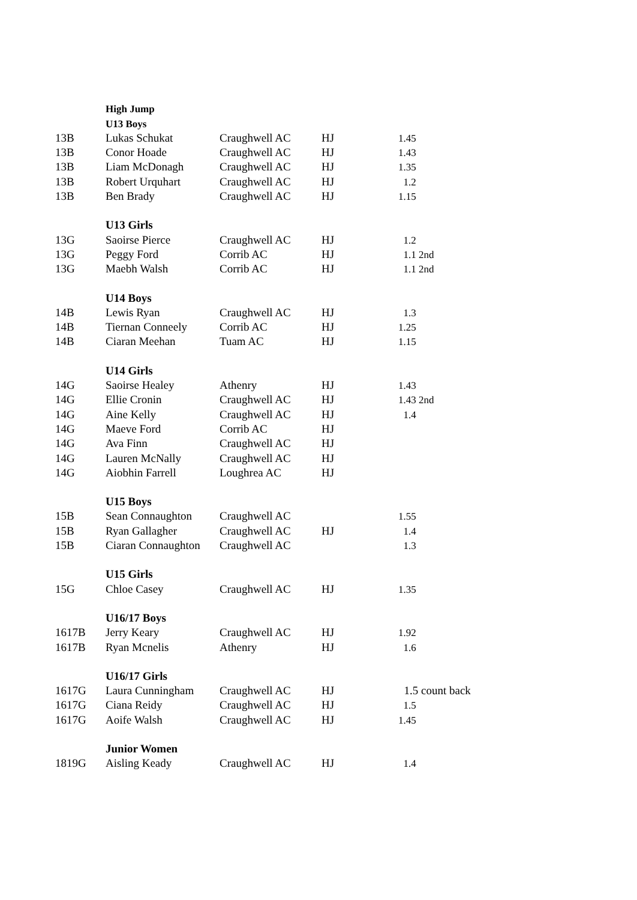| | High Jump | | | | |
| | U13 Boys | | | | |
| 13B | Lukas Schukat | Craughwell AC | HJ | 1.45 | |
| 13B | Conor Hoade | Craughwell AC | HJ | 1.43 | |
| 13B | Liam McDonagh | Craughwell AC | HJ | 1.35 | |
| 13B | Robert Urquhart | Craughwell AC | HJ | 1.2 | |
| 13B | Ben Brady | Craughwell AC | HJ | 1.15 | |
| | U13 Girls | | | | |
| 13G | Saoirse Pierce | Craughwell AC | HJ | 1.2 | |
| 13G | Peggy Ford | Corrib AC | HJ | 1.1 2nd | |
| 13G | Maebh Walsh | Corrib AC | HJ | 1.1 2nd | |
| | U14 Boys | | | | |
| 14B | Lewis Ryan | Craughwell AC | HJ | 1.3 | |
| 14B | Tiernan Conneely | Corrib AC | HJ | 1.25 | |
| 14B | Ciaran Meehan | Tuam AC | HJ | 1.15 | |
| | U14 Girls | | | | |
| 14G | Saoirse Healey | Athenry | HJ | 1.43 | |
| 14G | Ellie Cronin | Craughwell AC | HJ | 1.43 2nd | |
| 14G | Aine Kelly | Craughwell AC | HJ | 1.4 | |
| 14G | Maeve Ford | Corrib AC | HJ | | |
| 14G | Ava Finn | Craughwell AC | HJ | | |
| 14G | Lauren McNally | Craughwell AC | HJ | | |
| 14G | Aiobhin Farrell | Loughrea AC | HJ | | |
| | U15 Boys | | | | |
| 15B | Sean Connaughton | Craughwell AC | | 1.55 | |
| 15B | Ryan Gallagher | Craughwell AC | HJ | 1.4 | |
| 15B | Ciaran Connaughton | Craughwell AC | | 1.3 | |
| | U15 Girls | | | | |
| 15G | Chloe Casey | Craughwell AC | HJ | 1.35 | |
| | U16/17 Boys | | | | |
| 1617B | Jerry Keary | Craughwell AC | HJ | 1.92 | |
| 1617B | Ryan Mcnelis | Athenry | HJ | 1.6 | |
| | U16/17 Girls | | | | |
| 1617G | Laura Cunningham | Craughwell AC | HJ | 1.5 count back | |
| 1617G | Ciana Reidy | Craughwell AC | HJ | 1.5 | |
| 1617G | Aoife Walsh | Craughwell AC | HJ | 1.45 | |
| | Junior Women | | | | |
| 1819G | Aisling Keady | Craughwell AC | HJ | 1.4 | |